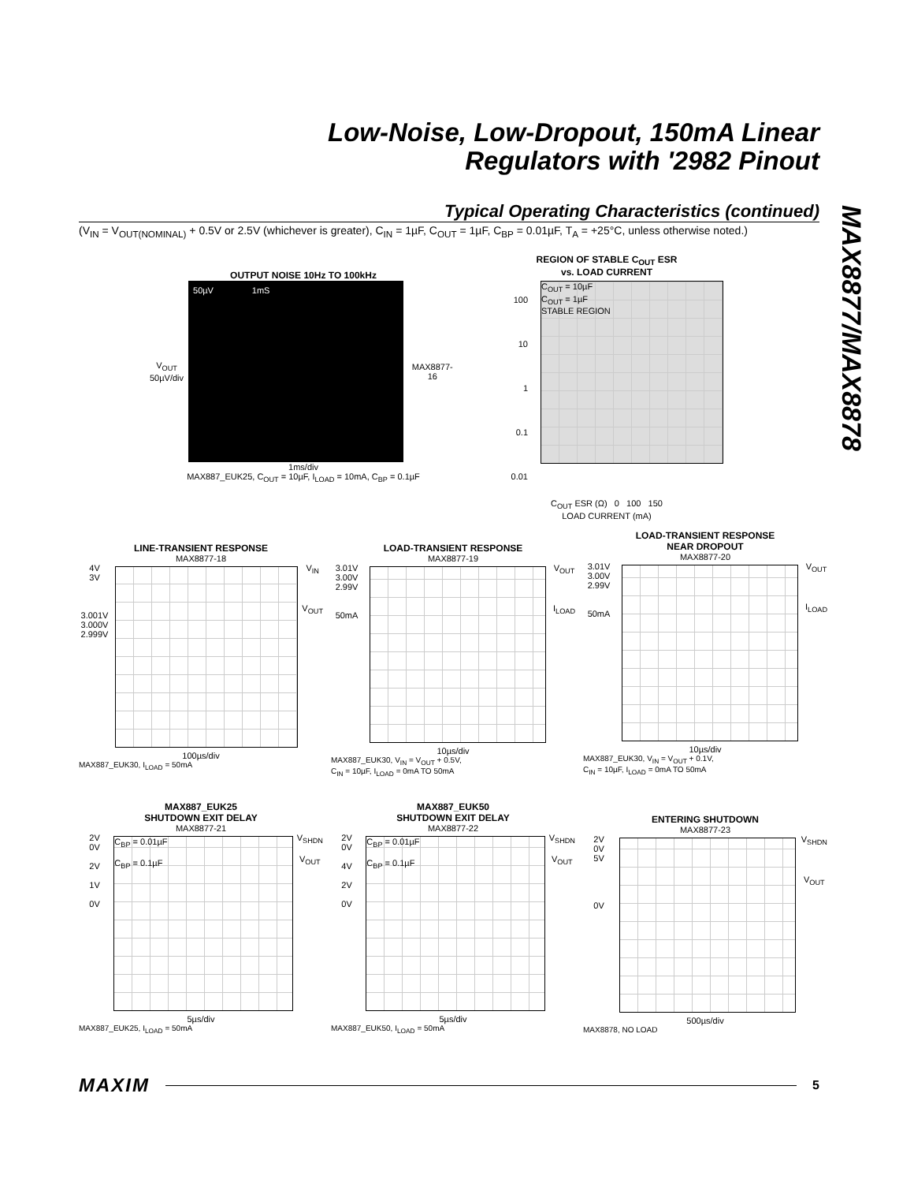Low-Noise, Low-Dropout, 150mA Linear
Regulators with '2982 Pinout
MAX8877/MAX8878
Typical Operating Characteristics (continued)
(V<sub>IN</sub> = V<sub>OUT(NOMINAL)</sub> + 0.5V or 2.5V (whichever is greater), C<sub>IN</sub> = 1µF, C<sub>OUT</sub> = 1µF, C<sub>BP</sub> = 0.01µF, T<sub>A</sub> = +25°C, unless otherwise noted.)
OUTPUT NOISE 10Hz TO 100kHz
V<sub>OUT</sub>
50µV/div
50µV 1mS
MAX8877-16
1ms/div
MAX887_EUK25, C<sub>OUT</sub> = 10µF, I<sub>LOAD</sub> = 10mA, C<sub>BP</sub> = 0.1µF
REGION OF STABLE C<sub>OUT</sub> ESR
vs. LOAD CURRENT
100
10
1
0.1
0.01
C<sub>OUT</sub> = 10µF
C<sub>OUT</sub> = 1µF
STABLE REGION
C<sub>OUT</sub> ESR (Ω) 0 100 150
LOAD CURRENT (mA)
LINE-TRANSIENT RESPONSE
MAX8877-18
4V
3V
3.001V
3.000V
2.999V
V<sub>IN</sub>
V<sub>OUT</sub>
100µs/div
MAX887_EUK30, I<sub>LOAD</sub> = 50mA
LOAD-TRANSIENT RESPONSE
MAX8877-19
3.01V
3.00V
2.99V
50mA
V<sub>OUT</sub>
I<sub>LOAD</sub>
10µs/div
MAX887_EUK30, V<sub>IN</sub> = V<sub>OUT</sub> + 0.5V,
C<sub>IN</sub> = 10µF, I<sub>LOAD</sub> = 0mA TO 50mA
LOAD-TRANSIENT RESPONSE
NEAR DROPOUT
MAX8877-20
3.01V
3.00V
2.99V
50mA
V<sub>OUT</sub>
I<sub>LOAD</sub>
10µs/div
MAX887_EUK30, V<sub>IN</sub> = V<sub>OUT</sub> + 0.1V,
C<sub>IN</sub> = 10µF, I<sub>LOAD</sub> = 0mA TO 50mA
MAX887_EUK25
SHUTDOWN EXIT DELAY
MAX8877-21
2V
0V
2V
1V
0V
C<sub>BP</sub> = 0.01µF
C<sub>BP</sub> = 0.1µF
V<sub>SHDN</sub>
V<sub>OUT</sub>
5µs/div
MAX887_EUK25, I<sub>LOAD</sub> = 50mA
MAX887_EUK50
SHUTDOWN EXIT DELAY
MAX8877-22
2V
0V
4V
2V
0V
C<sub>BP</sub> = 0.01µF
C<sub>BP</sub> = 0.1µF
V<sub>SHDN</sub>
V<sub>OUT</sub>
5µs/div
MAX887_EUK50, I<sub>LOAD</sub> = 50mA
ENTERING SHUTDOWN
MAX8877-23
2V
0V
5V
0V
V<sub>SHDN</sub>
V<sub>OUT</sub>
500µs/div
MAX8878, NO LOAD
MAXIM 5